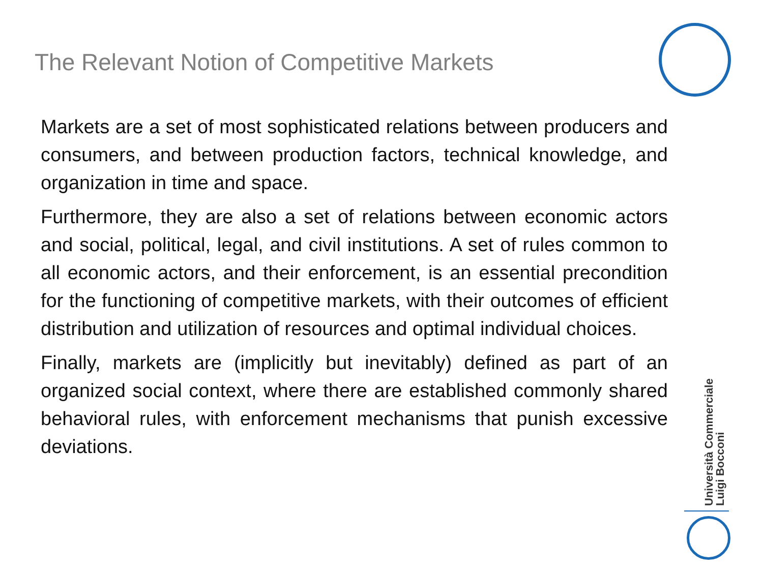The Relevant Notion of Competitive Markets
Markets are a set of most sophisticated relations between producers and consumers, and between production factors, technical knowledge, and organization in time and space.
Furthermore, they are also a set of relations between economic actors and social, political, legal, and civil institutions. A set of rules common to all economic actors, and their enforcement, is an essential precondition for the functioning of competitive markets, with their outcomes of efficient distribution and utilization of resources and optimal individual choices.
Finally, markets are (implicitly but inevitably) defined as part of an organized social context, where there are established commonly shared behavioral rules, with enforcement mechanisms that punish excessive deviations.
Università Commerciale
Luigi Bocconi